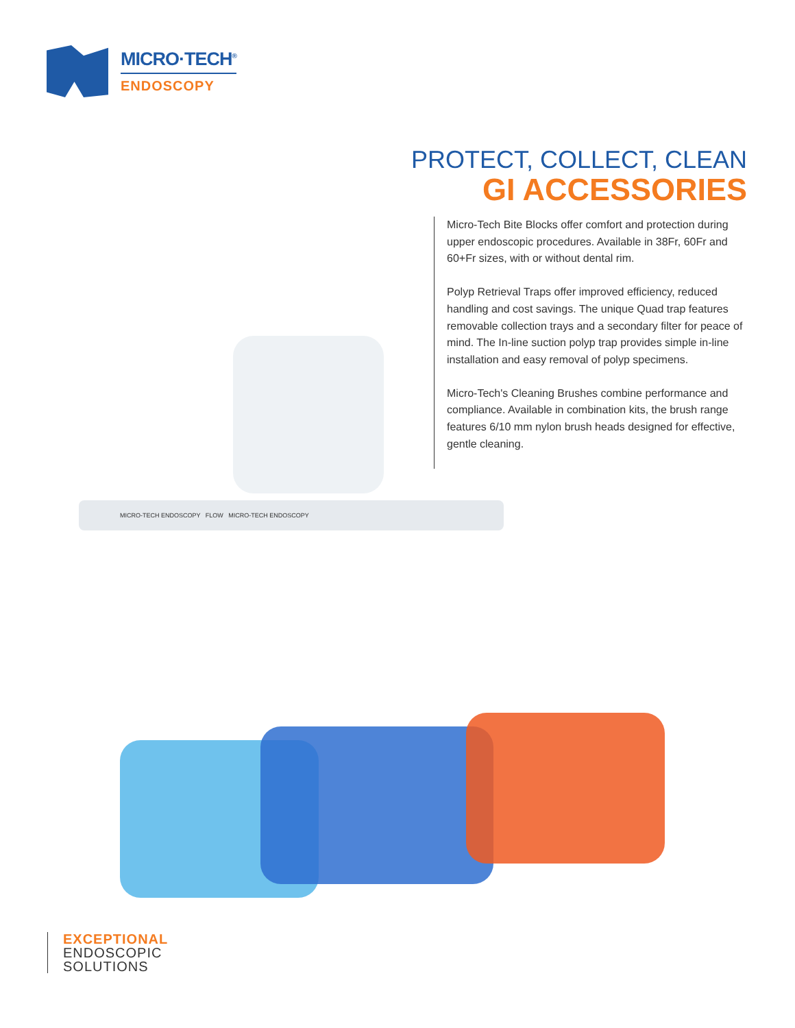MICRO·TECH<sup>®</sup>
ENDOSCOPY
PROTECT, COLLECT, CLEAN
GI ACCESSORIES
Micro-Tech Bite Blocks offer comfort and protection during upper endoscopic procedures. Available in 38Fr, 60Fr and 60+Fr sizes, with or without dental rim.
Polyp Retrieval Traps offer improved efficiency, reduced handling and cost savings. The unique Quad trap features removable collection trays and a secondary filter for peace of mind. The In-line suction polyp trap provides simple in-line installation and easy removal of polyp specimens.
Micro-Tech's Cleaning Brushes combine performance and compliance. Available in combination kits, the brush range features 6/10 mm nylon brush heads designed for effective, gentle cleaning.
MICRO-TECH ENDOSCOPY FLOW MICRO-TECH ENDOSCOPY
EXCEPTIONAL
ENDOSCOPIC
SOLUTIONS